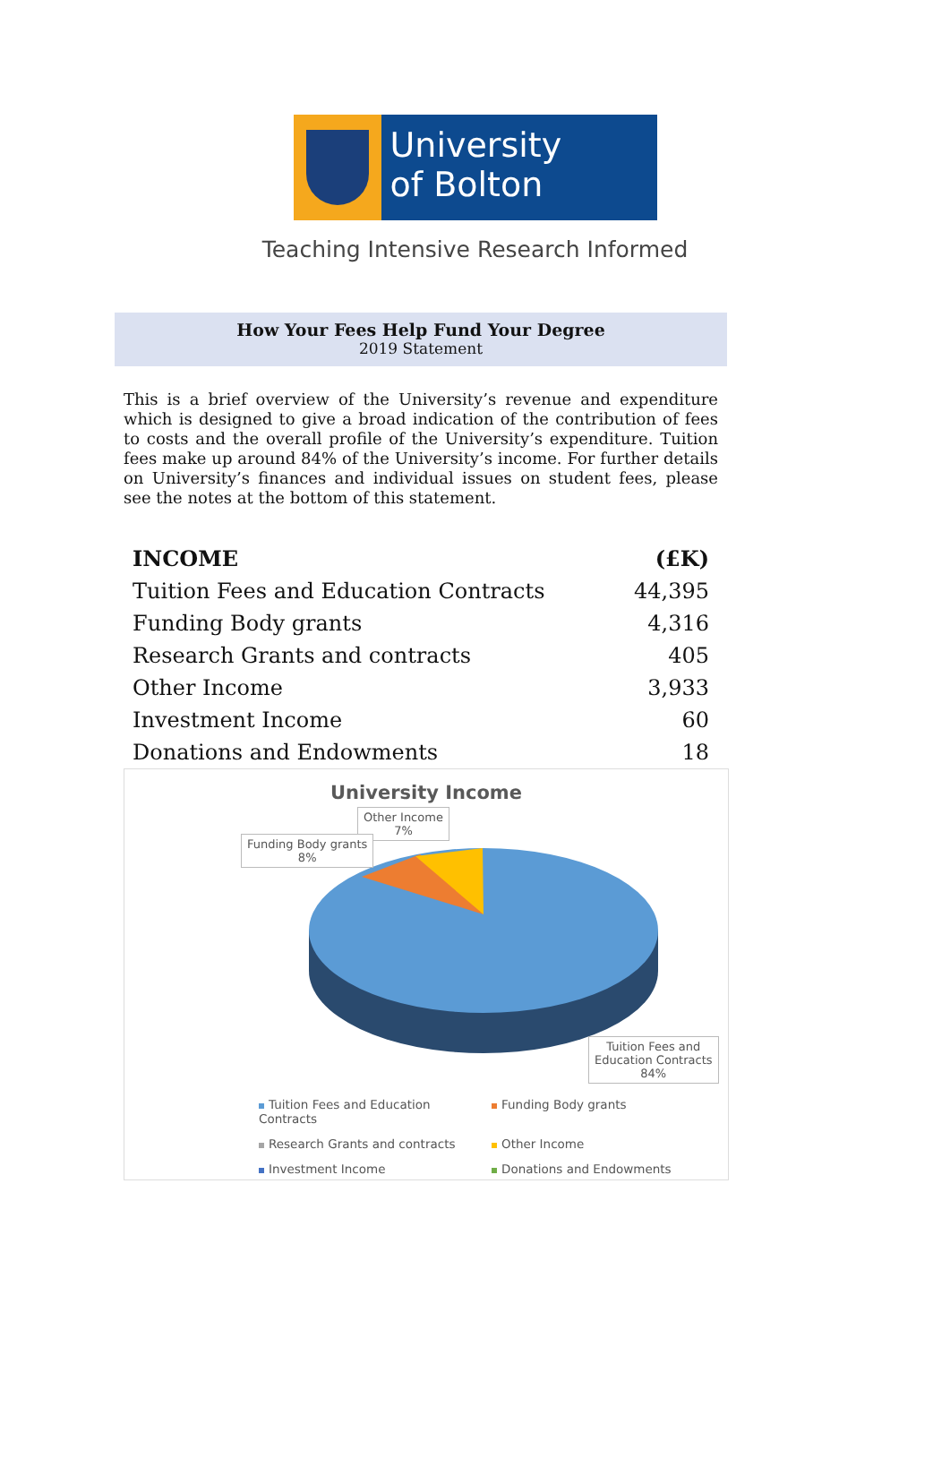University
of Bolton
Teaching Intensive Research Informed
How Your Fees Help Fund Your Degree
2019 Statement
This is a brief overview of the University’s revenue and expenditure which is designed to give a broad indication of the contribution of fees to costs and the overall profile of the University’s expenditure. Tuition fees make up around 84% of the University’s income. For further details on University’s finances and individual issues on student fees, please see the notes at the bottom of this statement.
| INCOME | (£K) |
| --- | --- |
| Tuition Fees and Education Contracts | 44,395 |
| Funding Body grants | 4,316 |
| Research Grants and contracts | 405 |
| Other Income | 3,933 |
| Investment Income | 60 |
| Donations and Endowments | 18 |
University Income
Other Income
7%
Funding Body grants
8%
Tuition Fees and
Education Contracts
84%
Tuition Fees and Education Contracts Funding Body grants Research Grants and contracts Other Income Investment Income Donations and Endowments